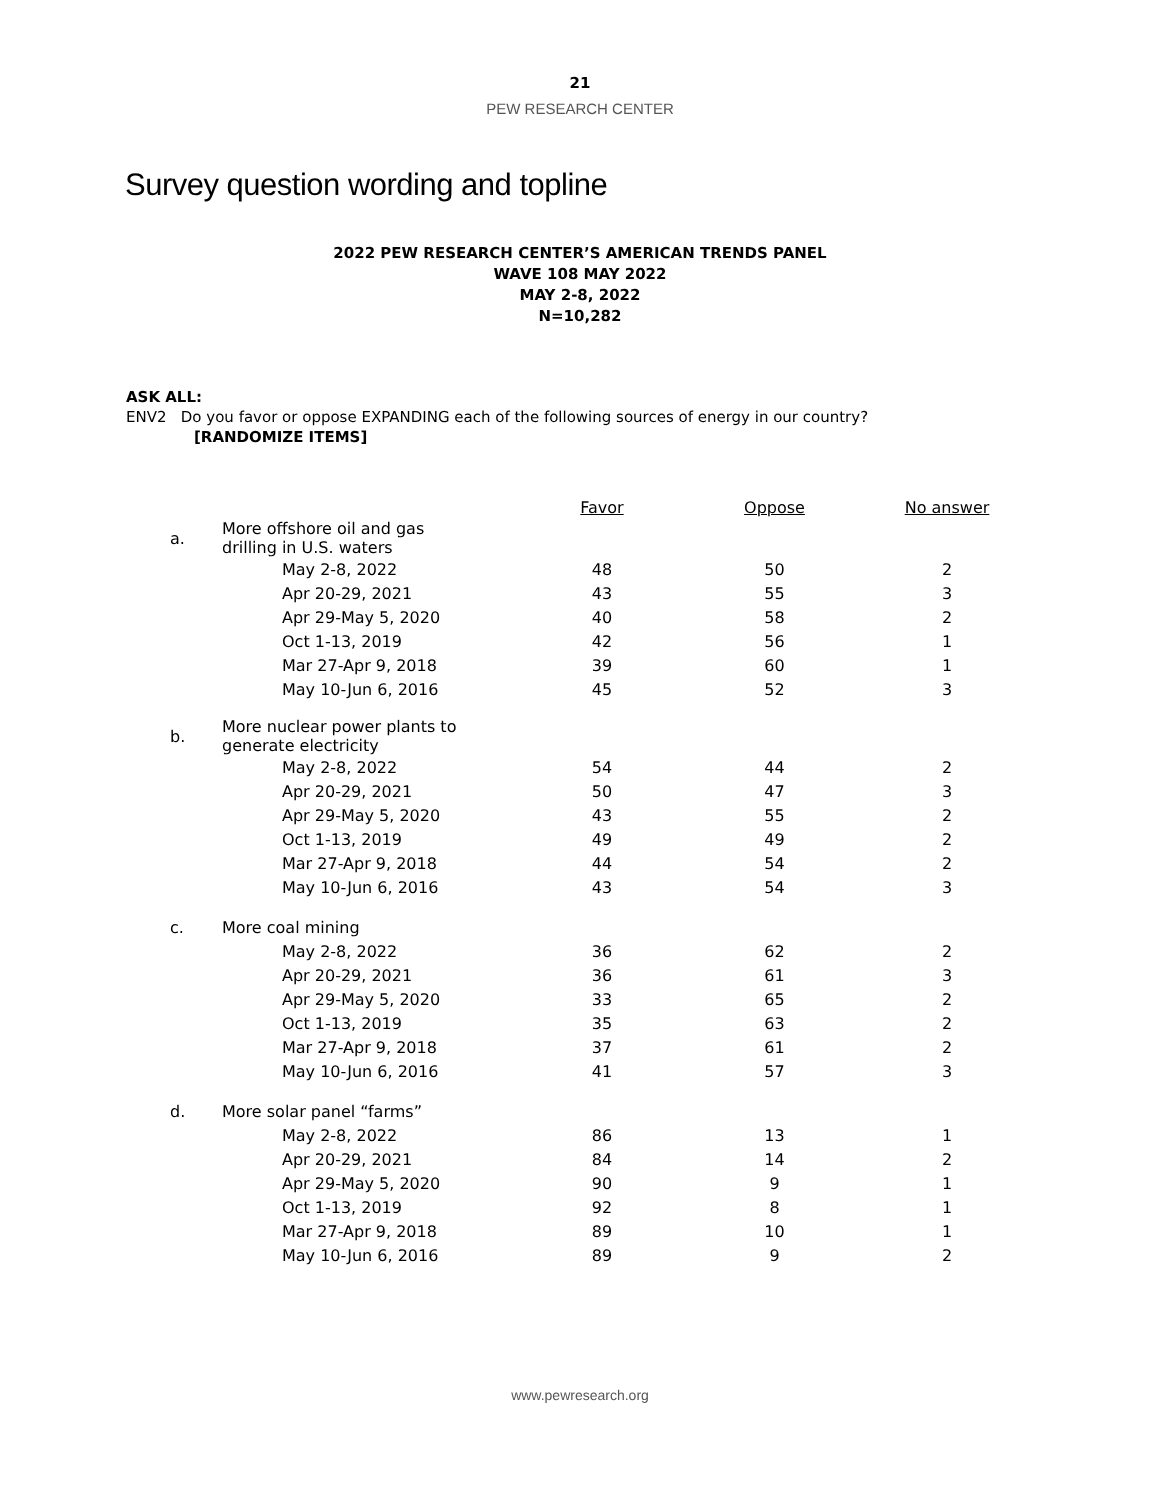21
PEW RESEARCH CENTER
Survey question wording and topline
2022 PEW RESEARCH CENTER’S AMERICAN TRENDS PANEL
WAVE 108 MAY 2022
MAY 2-8, 2022
N=10,282
ASK ALL:
ENV2 Do you favor or oppose EXPANDING each of the following sources of energy in our country?
[RANDOMIZE ITEMS]
| | | Favor | Oppose | No answer |
| a. | More offshore oil and gas drilling in U.S. waters | | | |
| | May 2-8, 2022 | 48 | 50 | 2 |
| | Apr 20-29, 2021 | 43 | 55 | 3 |
| | Apr 29-May 5, 2020 | 40 | 58 | 2 |
| | Oct 1-13, 2019 | 42 | 56 | 1 |
| | Mar 27-Apr 9, 2018 | 39 | 60 | 1 |
| | May 10-Jun 6, 2016 | 45 | 52 | 3 |
| b. | More nuclear power plants to generate electricity | | | |
| | May 2-8, 2022 | 54 | 44 | 2 |
| | Apr 20-29, 2021 | 50 | 47 | 3 |
| | Apr 29-May 5, 2020 | 43 | 55 | 2 |
| | Oct 1-13, 2019 | 49 | 49 | 2 |
| | Mar 27-Apr 9, 2018 | 44 | 54 | 2 |
| | May 10-Jun 6, 2016 | 43 | 54 | 3 |
| c. | More coal mining | | | |
| | May 2-8, 2022 | 36 | 62 | 2 |
| | Apr 20-29, 2021 | 36 | 61 | 3 |
| | Apr 29-May 5, 2020 | 33 | 65 | 2 |
| | Oct 1-13, 2019 | 35 | 63 | 2 |
| | Mar 27-Apr 9, 2018 | 37 | 61 | 2 |
| | May 10-Jun 6, 2016 | 41 | 57 | 3 |
| d. | More solar panel “farms” | | | |
| | May 2-8, 2022 | 86 | 13 | 1 |
| | Apr 20-29, 2021 | 84 | 14 | 2 |
| | Apr 29-May 5, 2020 | 90 | 9 | 1 |
| | Oct 1-13, 2019 | 92 | 8 | 1 |
| | Mar 27-Apr 9, 2018 | 89 | 10 | 1 |
| | May 10-Jun 6, 2016 | 89 | 9 | 2 |
www.pewresearch.org